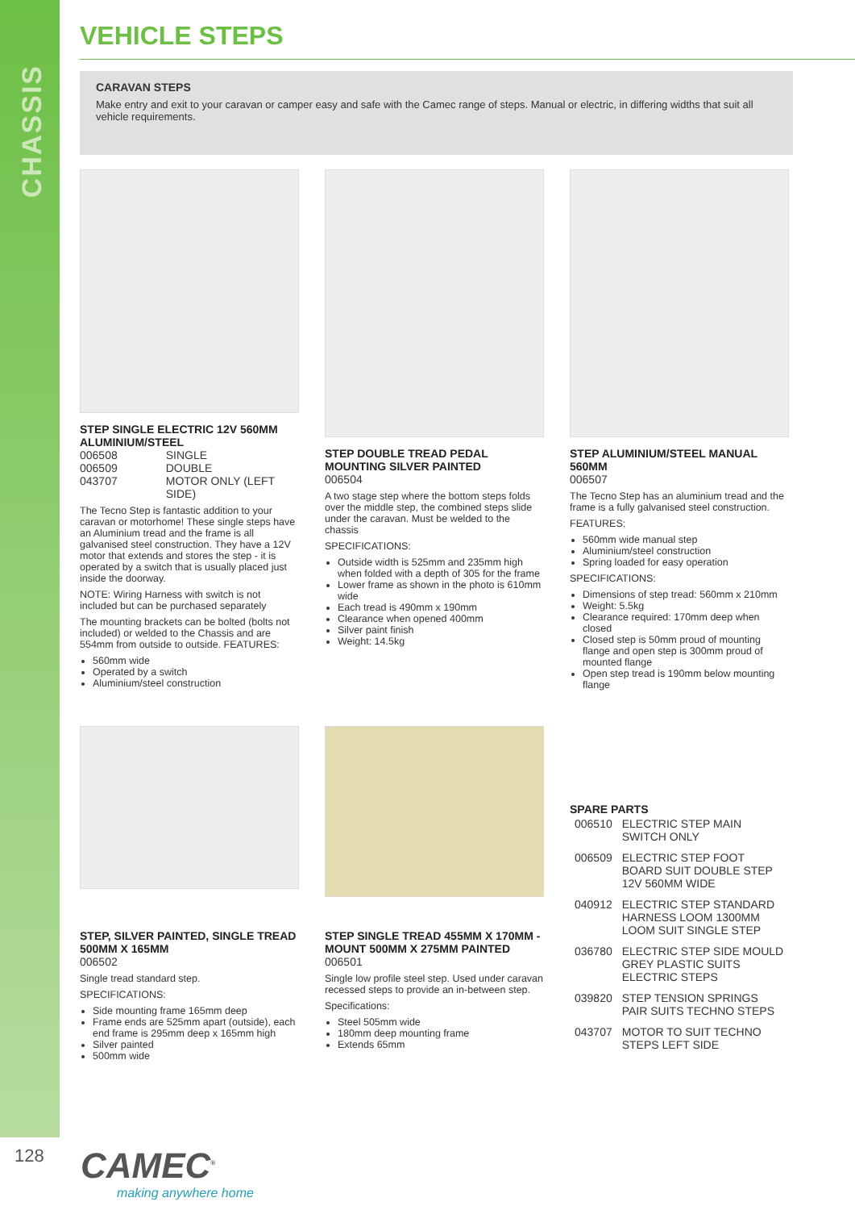CHASSIS
VEHICLE STEPS
CARAVAN STEPS
Make entry and exit to your caravan or camper easy and safe with the Camec range of steps. Manual or electric, in differing widths that suit all vehicle requirements.
STEP SINGLE ELECTRIC 12V 560MM ALUMINIUM/STEEL
| 006508 | SINGLE |
| 006509 | DOUBLE |
| 043707 | MOTOR ONLY (LEFT SIDE) |
The Tecno Step is fantastic addition to your caravan or motorhome! These single steps have an Aluminium tread and the frame is all galvanised steel construction. They have a 12V motor that extends and stores the step - it is operated by a switch that is usually placed just inside the doorway.
NOTE: Wiring Harness with switch is not included but can be purchased separately
The mounting brackets can be bolted (bolts not included) or welded to the Chassis and are 554mm from outside to outside. FEATURES:
560mm wide
Operated by a switch
Aluminium/steel construction
STEP DOUBLE TREAD PEDAL MOUNTING SILVER PAINTED
006504
A two stage step where the bottom steps folds over the middle step, the combined steps slide under the caravan. Must be welded to the chassis
SPECIFICATIONS:
Outside width is 525mm and 235mm high when folded with a depth of 305 for the frame
Lower frame as shown in the photo is 610mm wide
Each tread is 490mm x 190mm
Clearance when opened 400mm
Silver paint finish
Weight: 14.5kg
STEP ALUMINIUM/STEEL MANUAL 560MM
006507
The Tecno Step has an aluminium tread and the frame is a fully galvanised steel construction.
FEATURES:
560mm wide manual step
Aluminium/steel construction
Spring loaded for easy operation
SPECIFICATIONS:
Dimensions of step tread: 560mm x 210mm
Weight: 5.5kg
Clearance required: 170mm deep when closed
Closed step is 50mm proud of mounting flange and open step is 300mm proud of mounted flange
Open step tread is 190mm below mounting flange
STEP, SILVER PAINTED, SINGLE TREAD 500MM X 165MM
006502
Single tread standard step.
SPECIFICATIONS:
Side mounting frame 165mm deep
Frame ends are 525mm apart (outside), each end frame is 295mm deep x 165mm high
Silver painted
500mm wide
STEP SINGLE TREAD 455MM X 170MM - MOUNT 500MM X 275MM PAINTED
006501
Single low profile steel step. Used under caravan recessed steps to provide an in-between step.
Specifications:
Steel 505mm wide
180mm deep mounting frame
Extends 65mm
SPARE PARTS
| 006510 | ELECTRIC STEP MAIN SWITCH ONLY |
| 006509 | ELECTRIC STEP FOOT BOARD SUIT DOUBLE STEP 12V 560MM WIDE |
| 040912 | ELECTRIC STEP STANDARD HARNESS LOOM 1300MM LOOM SUIT SINGLE STEP |
| 036780 | ELECTRIC STEP SIDE MOULD GREY PLASTIC SUITS ELECTRIC STEPS |
| 039820 | STEP TENSION SPRINGS PAIR SUITS TECHNO STEPS |
| 043707 | MOTOR TO SUIT TECHNO STEPS LEFT SIDE |
128 CAMEC<sup>®</sup>
making anywhere home